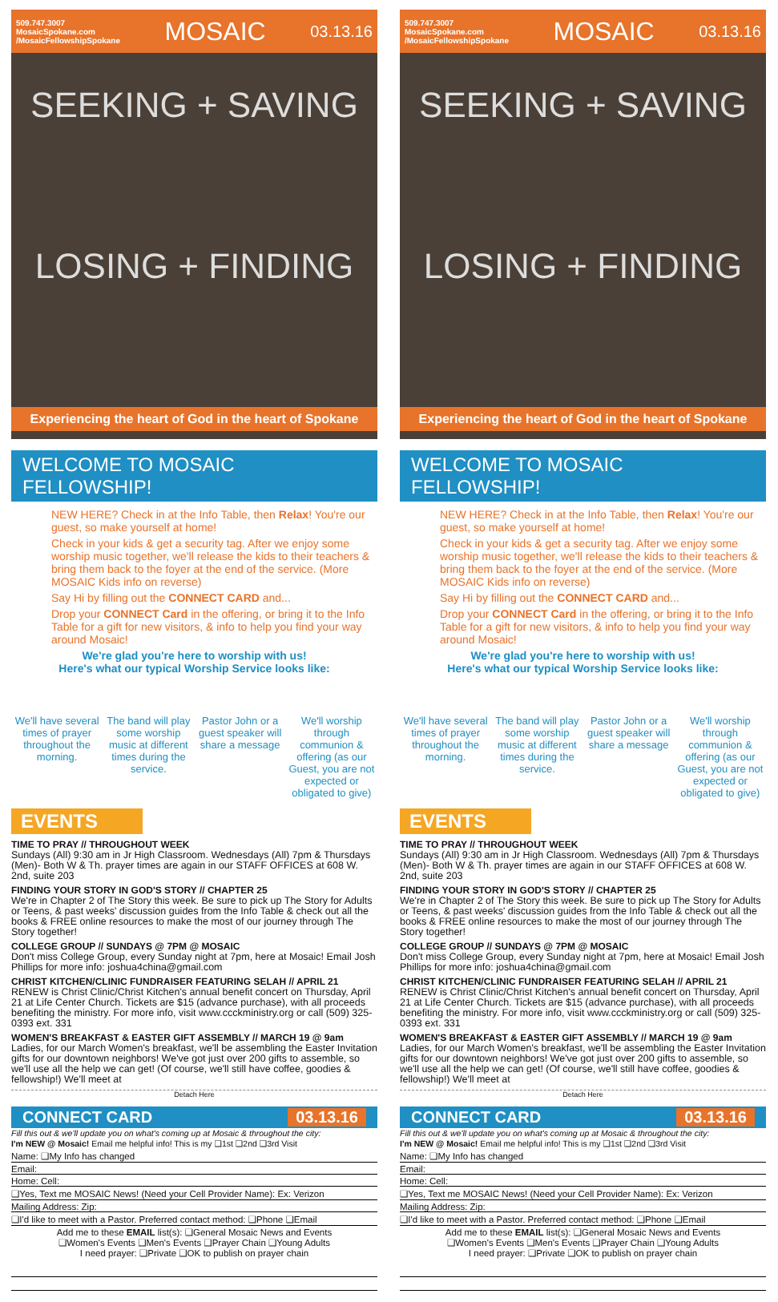509.747.3007
MosaicSpokane.com
/MosaicFellowshipSpokane
MOSAIC
03.13.16
SEEKING + SAVING
LOSING + FINDING
Experiencing the heart of God in the heart of Spokane
WELCOME TO MOSAIC FELLOWSHIP!
NEW HERE? Check in at the Info Table, then Relax! You're our guest, so make yourself at home!
Check in your kids & get a security tag. After we enjoy some worship music together, we'll release the kids to their teachers & bring them back to the foyer at the end of the service. (More MOSAIC Kids info on reverse)
Say Hi by filling out the CONNECT CARD and...
Drop your CONNECT Card in the offering, or bring it to the Info Table for a gift for new visitors, & info to help you find your way around Mosaic!
We're glad you're here to worship with us!
Here's what our typical Worship Service looks like:
We'll have several times of prayer throughout the morning.
The band will play some worship music at different times during the service.
Pastor John or a guest speaker will share a message
We'll worship through communion & offering (as our Guest, you are not expected or obligated to give)
EVENTS
TIME TO PRAY // THROUGHOUT WEEK
Sundays (All) 9:30 am in Jr High Classroom. Wednesdays (All) 7pm & Thursdays (Men)- Both W & Th. prayer times are again in our STAFF OFFICES at 608 W. 2nd, suite 203
FINDING YOUR STORY IN GOD'S STORY // CHAPTER 25
We're in Chapter 2 of The Story this week. Be sure to pick up The Story for Adults or Teens, & past weeks' discussion guides from the Info Table & check out all the books & FREE online resources to make the most of our journey through The Story together!
COLLEGE GROUP // SUNDAYS @ 7PM @ MOSAIC
Don't miss College Group, every Sunday night at 7pm, here at Mosaic! Email Josh Phillips for more info: joshua4china@gmail.com
CHRIST KITCHEN/CLINIC FUNDRAISER FEATURING SELAH // APRIL 21
RENEW is Christ Clinic/Christ Kitchen's annual benefit concert on Thursday, April 21 at Life Center Church. Tickets are $15 (advance purchase), with all proceeds benefiting the ministry. For more info, visit www.ccckministry.org or call (509) 325-0393 ext. 331
WOMEN'S BREAKFAST & EASTER GIFT ASSEMBLY // MARCH 19 @ 9am
Ladies, for our March Women's breakfast, we'll be assembling the Easter Invitation gifts for our downtown neighbors! We've got just over 200 gifts to assemble, so we'll use all the help we can get! (Of course, we'll still have coffee, goodies & fellowship!) We'll meet at
Detach Here
CONNECT CARD 03.13.16
Fill this out & we'll update you on what's coming up at Mosaic & throughout the city:
I'm NEW @ Mosaic! Email me helpful info! This is my ❑1st ❑2nd ❑3rd Visit
Name: ❑My Info has changed
Email:
Home: Cell:
❑Yes, Text me MOSAIC News! (Need your Cell Provider Name): Ex: Verizon
Mailing Address: Zip:
❑I'd like to meet with a Pastor. Preferred contact method: ❑Phone ❑Email
Add me to these EMAIL list(s): ❑General Mosaic News and Events
❑Women's Events ❑Men's Events ❑Prayer Chain ❑Young Adults
I need prayer: ❑Private ❑OK to publish on prayer chain
509.747.3007
MosaicSpokane.com
/MosaicFellowshipSpokane
MOSAIC
03.13.16
SEEKING + SAVING
LOSING + FINDING
Experiencing the heart of God in the heart of Spokane
WELCOME TO MOSAIC FELLOWSHIP!
NEW HERE? Check in at the Info Table, then Relax! You're our guest, so make yourself at home!
Check in your kids & get a security tag. After we enjoy some worship music together, we'll release the kids to their teachers & bring them back to the foyer at the end of the service. (More MOSAIC Kids info on reverse)
Say Hi by filling out the CONNECT CARD and...
Drop your CONNECT Card in the offering, or bring it to the Info Table for a gift for new visitors, & info to help you find your way around Mosaic!
We're glad you're here to worship with us!
Here's what our typical Worship Service looks like:
We'll have several times of prayer throughout the morning.
The band will play some worship music at different times during the service.
Pastor John or a guest speaker will share a message
We'll worship through communion & offering (as our Guest, you are not expected or obligated to give)
EVENTS
TIME TO PRAY // THROUGHOUT WEEK
Sundays (All) 9:30 am in Jr High Classroom. Wednesdays (All) 7pm & Thursdays (Men)- Both W & Th. prayer times are again in our STAFF OFFICES at 608 W. 2nd, suite 203
FINDING YOUR STORY IN GOD'S STORY // CHAPTER 25
We're in Chapter 2 of The Story this week. Be sure to pick up The Story for Adults or Teens, & past weeks' discussion guides from the Info Table & check out all the books & FREE online resources to make the most of our journey through The Story together!
COLLEGE GROUP // SUNDAYS @ 7PM @ MOSAIC
Don't miss College Group, every Sunday night at 7pm, here at Mosaic! Email Josh Phillips for more info: joshua4china@gmail.com
CHRIST KITCHEN/CLINIC FUNDRAISER FEATURING SELAH // APRIL 21
RENEW is Christ Clinic/Christ Kitchen's annual benefit concert on Thursday, April 21 at Life Center Church. Tickets are $15 (advance purchase), with all proceeds benefiting the ministry. For more info, visit www.ccckministry.org or call (509) 325-0393 ext. 331
WOMEN'S BREAKFAST & EASTER GIFT ASSEMBLY // MARCH 19 @ 9am
Ladies, for our March Women's breakfast, we'll be assembling the Easter Invitation gifts for our downtown neighbors! We've got just over 200 gifts to assemble, so we'll use all the help we can get! (Of course, we'll still have coffee, goodies & fellowship!) We'll meet at
Detach Here
CONNECT CARD 03.13.16
Fill this out & we'll update you on what's coming up at Mosaic & throughout the city:
I'm NEW @ Mosaic! Email me helpful info! This is my ❑1st ❑2nd ❑3rd Visit
Name: ❑My Info has changed
Email:
Home: Cell:
❑Yes, Text me MOSAIC News! (Need your Cell Provider Name): Ex: Verizon
Mailing Address: Zip:
❑I'd like to meet with a Pastor. Preferred contact method: ❑Phone ❑Email
Add me to these EMAIL list(s): ❑General Mosaic News and Events
❑Women's Events ❑Men's Events ❑Prayer Chain ❑Young Adults
I need prayer: ❑Private ❑OK to publish on prayer chain